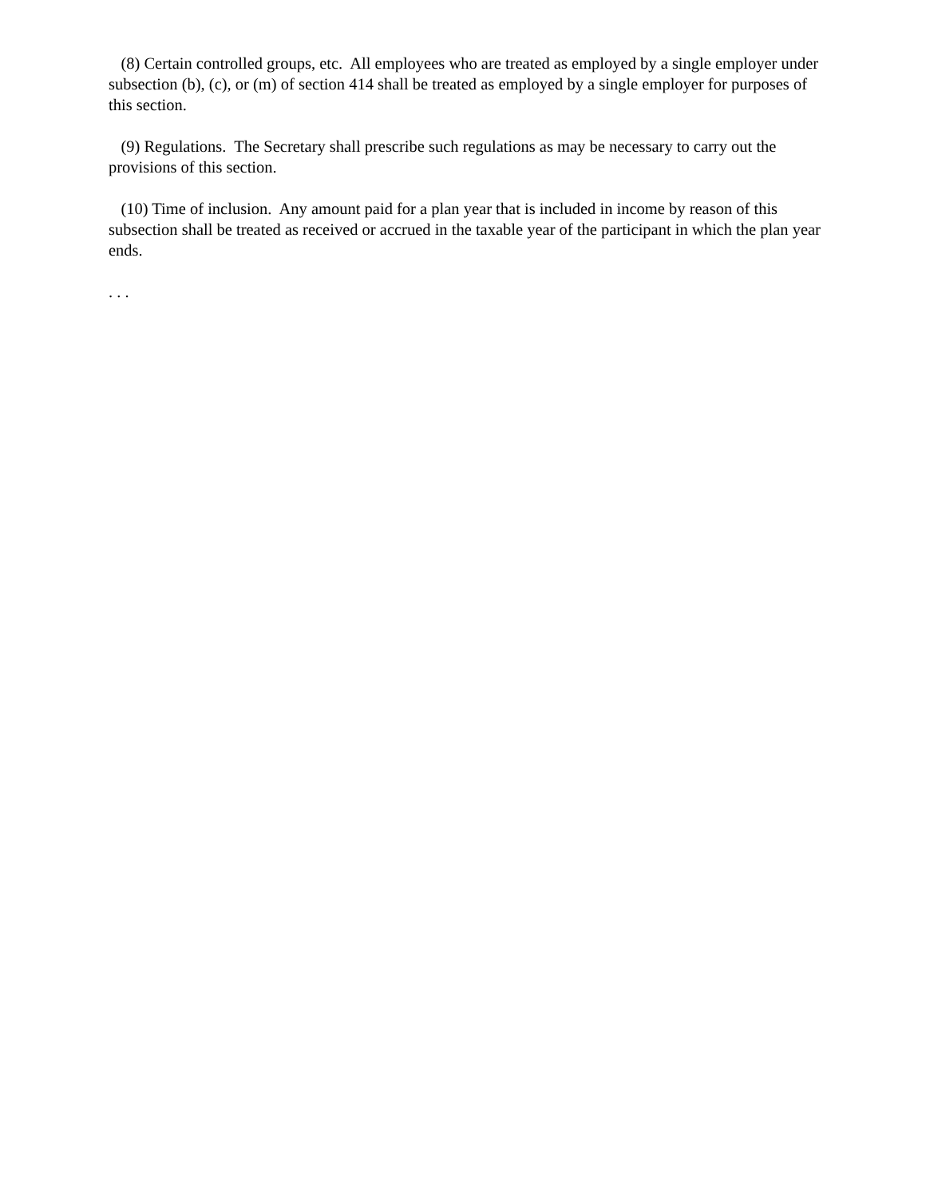(8) Certain controlled groups, etc. All employees who are treated as employed by a single employer under subsection (b), (c), or (m) of section 414 shall be treated as employed by a single employer for purposes of this section.
(9) Regulations. The Secretary shall prescribe such regulations as may be necessary to carry out the provisions of this section.
(10) Time of inclusion. Any amount paid for a plan year that is included in income by reason of this subsection shall be treated as received or accrued in the taxable year of the participant in which the plan year ends.
. . .